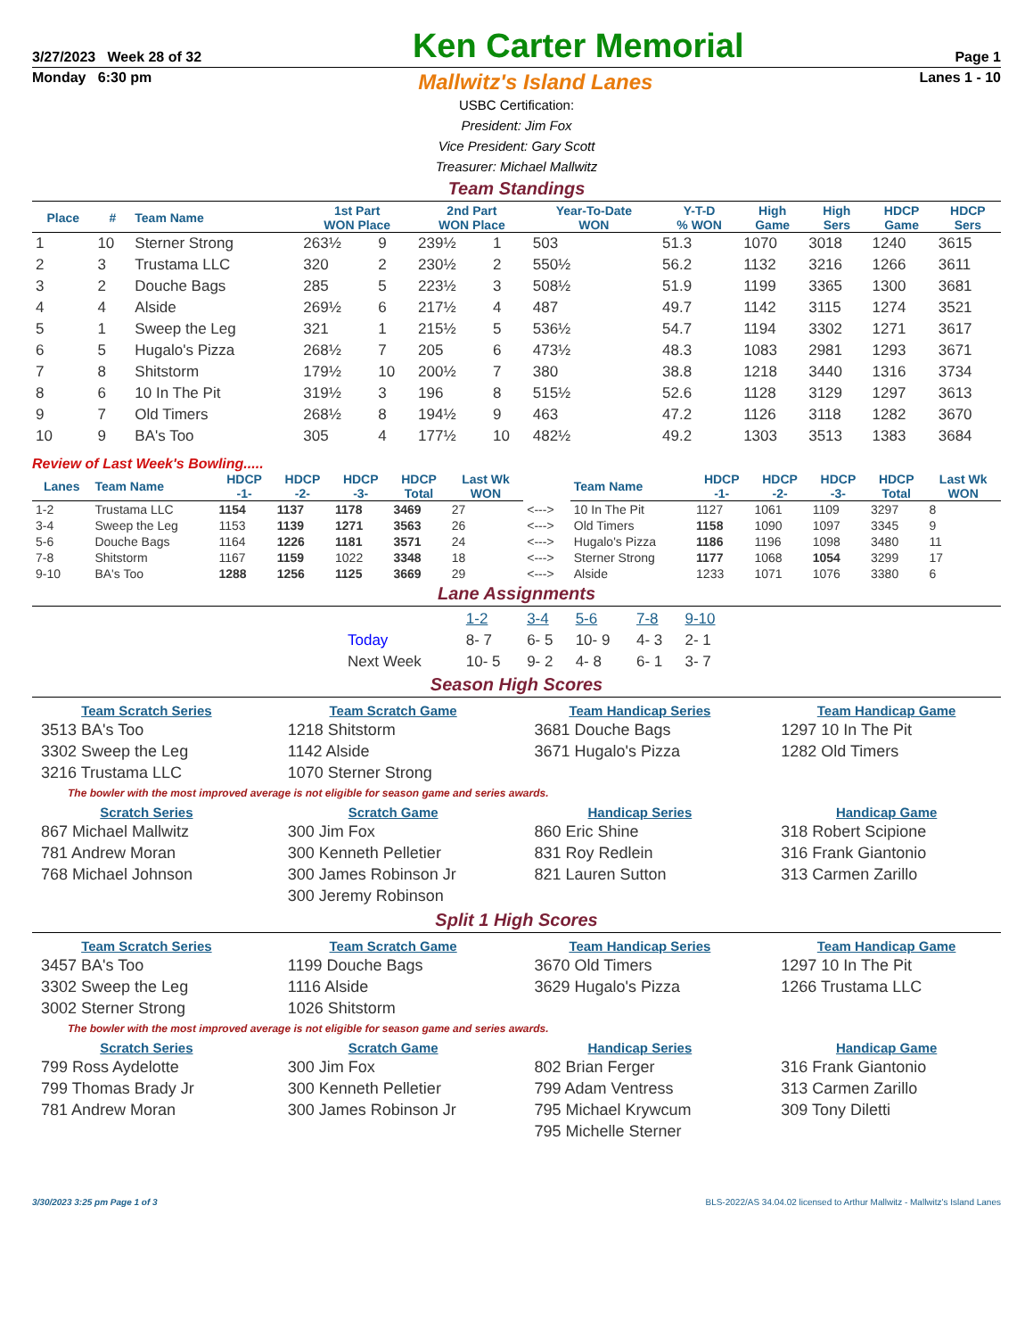3/27/2023 Week 28 of 32 Ken Carter Memorial Page 1
Monday 6:30 pm Mallwitz's Island Lanes Lanes 1 - 10
USBC Certification:
President: Jim Fox
Vice President: Gary Scott
Treasurer: Michael Mallwitz
Team Standings
| Place | # | Team Name | 1st Part WON Place | | 2nd Part WON Place | | Year-To-Date WON | Y-T-D % WON | High Game | High Sers | HDCP Game | HDCP Sers |
| --- | --- | --- | --- | --- | --- | --- | --- | --- | --- | --- | --- | --- |
| 1 | 10 | Sterner Strong | 263½ | 9 | 239½ | 1 | 503 | 51.3 | 1070 | 3018 | 1240 | 3615 |
| 2 | 3 | Trustama LLC | 320 | 2 | 230½ | 2 | 550½ | 56.2 | 1132 | 3216 | 1266 | 3611 |
| 3 | 2 | Douche Bags | 285 | 5 | 223½ | 3 | 508½ | 51.9 | 1199 | 3365 | 1300 | 3681 |
| 4 | 4 | Alside | 269½ | 6 | 217½ | 4 | 487 | 49.7 | 1142 | 3115 | 1274 | 3521 |
| 5 | 1 | Sweep the Leg | 321 | 1 | 215½ | 5 | 536½ | 54.7 | 1194 | 3302 | 1271 | 3617 |
| 6 | 5 | Hugalo's Pizza | 268½ | 7 | 205 | 6 | 473½ | 48.3 | 1083 | 2981 | 1293 | 3671 |
| 7 | 8 | Shitstorm | 179½ | 10 | 200½ | 7 | 380 | 38.8 | 1218 | 3440 | 1316 | 3734 |
| 8 | 6 | 10 In The Pit | 319½ | 3 | 196 | 8 | 515½ | 52.6 | 1128 | 3129 | 1297 | 3613 |
| 9 | 7 | Old Timers | 268½ | 8 | 194½ | 9 | 463 | 47.2 | 1126 | 3118 | 1282 | 3670 |
| 10 | 9 | BA's Too | 305 | 4 | 177½ | 10 | 482½ | 49.2 | 1303 | 3513 | 1383 | 3684 |
Review of Last Week's Bowling.....
| Lanes | Team Name | HDCP -1- | HDCP -2- | HDCP -3- | HDCP Total | Last Wk WON | | Team Name | HDCP -1- | HDCP -2- | HDCP -3- | HDCP Total | Last Wk WON |
| --- | --- | --- | --- | --- | --- | --- | --- | --- | --- | --- | --- | --- | --- |
| 1-2 | Trustama LLC | 1154 | 1137 | 1178 | 3469 | 27 | <---> | 10 In The Pit | 1127 | 1061 | 1109 | 3297 | 8 |
| 3-4 | Sweep the Leg | 1153 | 1139 | 1271 | 3563 | 26 | <---> | Old Timers | 1158 | 1090 | 1097 | 3345 | 9 |
| 5-6 | Douche Bags | 1164 | 1226 | 1181 | 3571 | 24 | <---> | Hugalo's Pizza | 1186 | 1196 | 1098 | 3480 | 11 |
| 7-8 | Shitstorm | 1167 | 1159 | 1022 | 3348 | 18 | <---> | Sterner Strong | 1177 | 1068 | 1054 | 3299 | 17 |
| 9-10 | BA's Too | 1288 | 1256 | 1125 | 3669 | 29 | <---> | Alside | 1233 | 1071 | 1076 | 3380 | 6 |
Lane Assignments
| | 1-2 | 3-4 | 5-6 | 7-8 | 9-10 |
| Today | 8- 7 | 6- 5 | 10- 9 | 4- 3 | 2- 1 |
| Next Week | 10- 5 | 9- 2 | 4- 8 | 6- 1 | 3- 7 |
Season High Scores
Team Scratch Series
3513 BA's Too
3302 Sweep the Leg
3216 Trustama LLC
Team Scratch Game
1218 Shitstorm
1142 Alside
1070 Sterner Strong
Team Handicap Series
3681 Douche Bags
3671 Hugalo's Pizza
Team Handicap Game
1297 10 In The Pit
1282 Old Timers
The bowler with the most improved average is not eligible for season game and series awards.
Scratch Series
867 Michael Mallwitz
781 Andrew Moran
768 Michael Johnson
Scratch Game
300 Jim Fox
300 Kenneth Pelletier
300 James Robinson Jr
300 Jeremy Robinson
Handicap Series
860 Eric Shine
831 Roy Redlein
821 Lauren Sutton
Handicap Game
318 Robert Scipione
316 Frank Giantonio
313 Carmen Zarillo
Split 1 High Scores
Team Scratch Series
3457 BA's Too
3302 Sweep the Leg
3002 Sterner Strong
Team Scratch Game
1199 Douche Bags
1116 Alside
1026 Shitstorm
Team Handicap Series
3670 Old Timers
3629 Hugalo's Pizza
Team Handicap Game
1297 10 In The Pit
1266 Trustama LLC
The bowler with the most improved average is not eligible for season game and series awards.
Scratch Series
799 Ross Aydelotte
799 Thomas Brady Jr
781 Andrew Moran
Scratch Game
300 Jim Fox
300 Kenneth Pelletier
300 James Robinson Jr
Handicap Series
802 Brian Ferger
799 Adam Ventress
795 Michael Krywcum
795 Michelle Sterner
Handicap Game
316 Frank Giantonio
313 Carmen Zarillo
309 Tony Diletti
3/30/2023 3:25 pm Page 1 of 3 BLS-2022/AS 34.04.02 licensed to Arthur Mallwitz - Mallwitz's Island Lanes